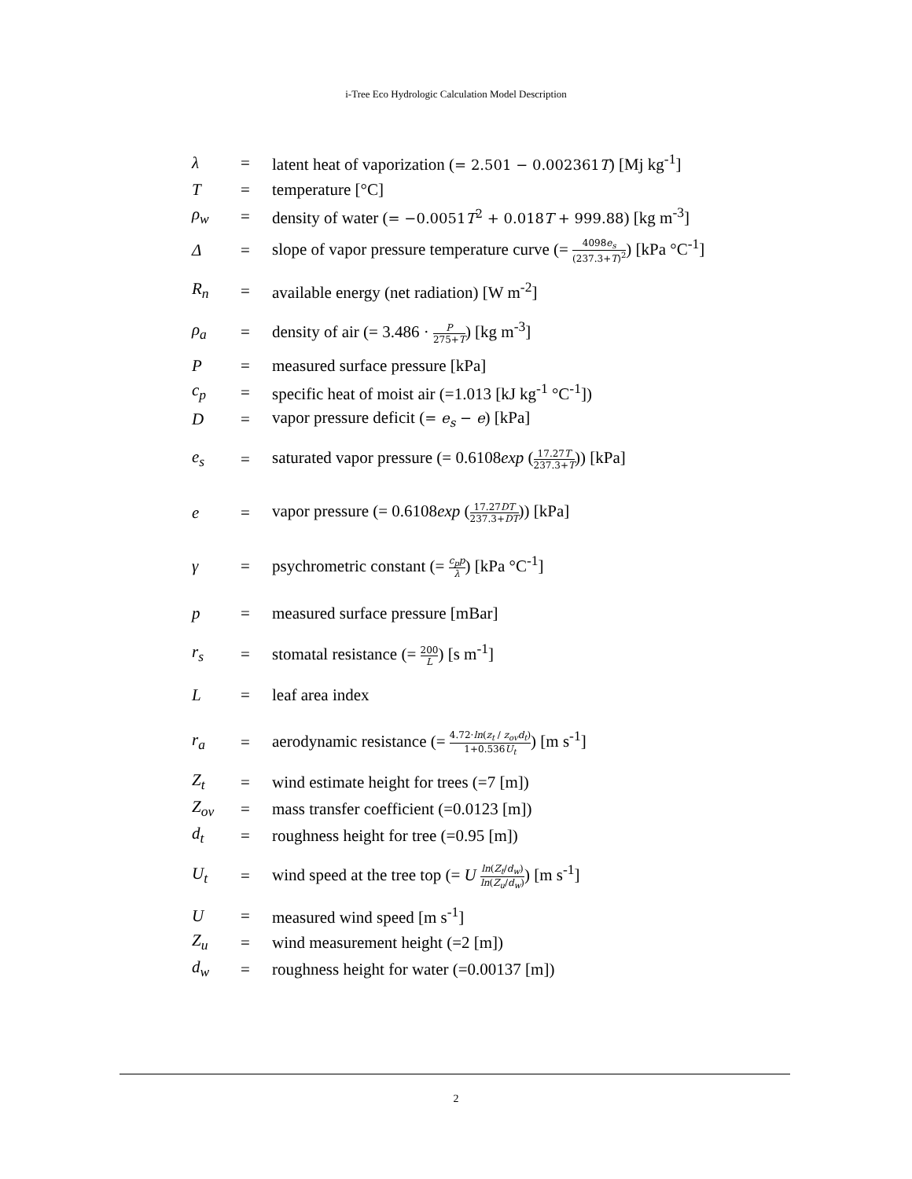i-Tree Eco Hydrologic Calculation Model Description
| λ | = | latent heat of vaporization ( = 2.501 − 0.002361 T ) [Mj kg<sup>-1</sup>] |
| T | = | temperature [°C] |
| ρ<sub>w</sub> | = | density of water ( = −0.0051 T<sup>2</sup> + 0.018 T + 999.88 ) [kg m<sup>-3</sup>] |
| Δ | = | slope of vapor pressure temperature curve (= 4098 e<sub>s</sub> (237.3+ T )<sup>2</sup> ) [kPa °C<sup>-1</sup>] |
| R<sub>n</sub> | = | available energy (net radiation) [W m<sup>-2</sup>] |
| ρ<sub>a</sub> | = | density of air (= 3.486 · P 275+ T ) [kg m<sup>-3</sup>] |
| P | = | measured surface pressure [kPa] |
| c<sub>p</sub> | = | specific heat of moist air (=1.013 [kJ kg<sup>-1</sup> °C<sup>-1</sup>]) |
| D | = | vapor pressure deficit ( = e<sub>s</sub> − e ) [kPa] |
| e<sub>s</sub> | = | saturated vapor pressure (= 0.6108 exp ( 17.27 T 237.3+ T )) [kPa] |
| e | = | vapor pressure (= 0.6108 exp ( 17.27 DT 237.3+ DT )) [kPa] |
| γ | = | psychrometric constant (= c<sub>p</sub>p λ ) [kPa °C<sup>-1</sup>] |
| p | = | measured surface pressure [mBar] |
| r<sub>s</sub> | = | stomatal resistance (= 200 L ) [s m<sup>-1</sup>] |
| L | = | leaf area index |
| r<sub>a</sub> | = | aerodynamic resistance (= 4.72· ln ( z<sub>t</sub> / z<sub>ov</sub>d<sub>t</sub> ) 1+0.536 U<sub>t</sub> ) [m s<sup>-1</sup>] |
| Z<sub>t</sub> | = | wind estimate height for trees (=7 [m]) |
| Z<sub>ov</sub> | = | mass transfer coefficient (=0.0123 [m]) |
| d<sub>t</sub> | = | roughness height for tree (=0.95 [m]) |
| U<sub>t</sub> | = | wind speed at the tree top (= U ln ( Z<sub>t</sub> / d<sub>w</sub> ) ln ( Z<sub>u</sub> / d<sub>w</sub> ) ) [m s<sup>-1</sup>] |
| U | = | measured wind speed [m s<sup>-1</sup>] |
| Z<sub>u</sub> | = | wind measurement height (=2 [m]) |
| d<sub>w</sub> | = | roughness height for water (=0.00137 [m]) |
2